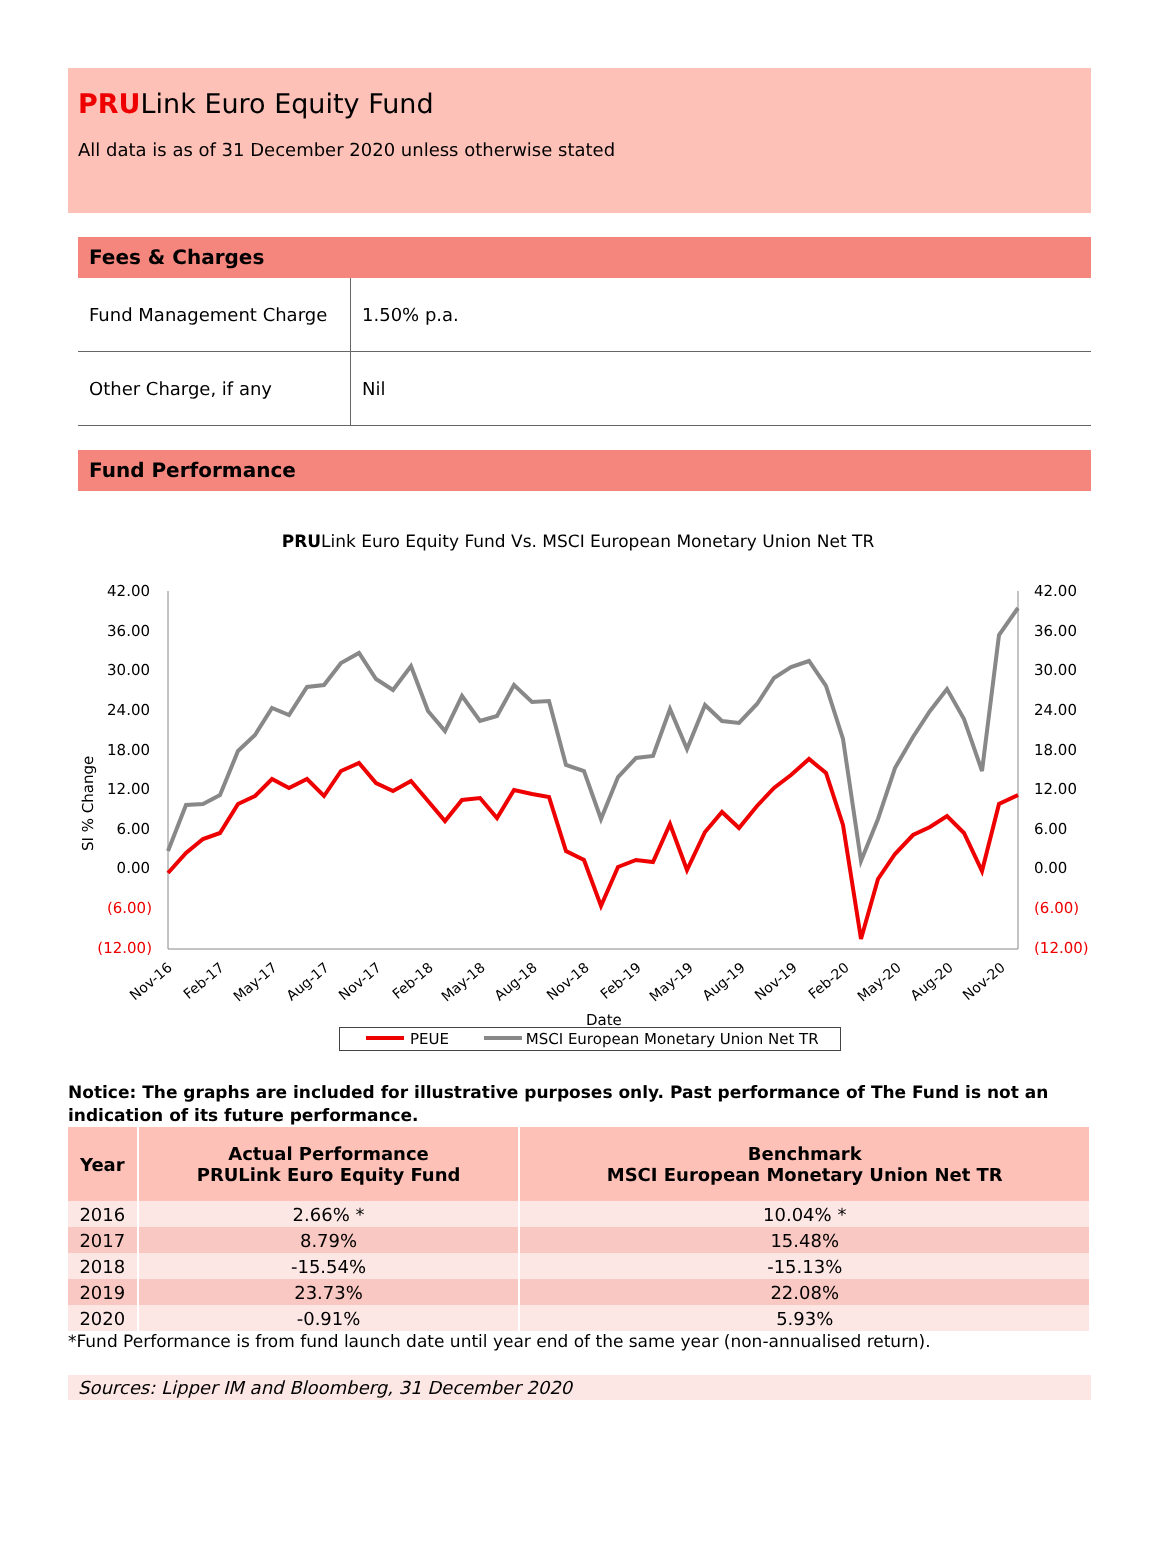PRULink Euro Equity Fund
All data is as of 31 December 2020 unless otherwise stated
Fees & Charges
| Fund Management Charge | 1.50% p.a. |
| Other Charge, if any | Nil |
Fund Performance
PRULink Euro Equity Fund Vs. MSCI European Monetary Union Net TR
42.00
36.00
30.00
24.00
18.00
12.00
6.00
0.00
(6.00)
(12.00)
42.00
36.00
30.00
24.00
18.00
12.00
6.00
0.00
(6.00)
(12.00)
SI % Change
Nov-16
Feb-17
May-17
Aug-17
Nov-17
Feb-18
May-18
Aug-18
Nov-18
Feb-19
May-19
Aug-19
Nov-19
Feb-20
May-20
Aug-20
Nov-20
Date
PEUE MSCI European Monetary Union Net TR
Notice: The graphs are included for illustrative purposes only. Past performance of The Fund is not an indication of its future performance.
| Year | Actual Performance PRULink Euro Equity Fund | Benchmark MSCI European Monetary Union Net TR |
| --- | --- | --- |
| 2016 | 2.66% * | 10.04% * |
| 2017 | 8.79% | 15.48% |
| 2018 | -15.54% | -15.13% |
| 2019 | 23.73% | 22.08% |
| 2020 | -0.91% | 5.93% |
*Fund Performance is from fund launch date until year end of the same year (non-annualised return).
Sources: Lipper IM and Bloomberg, 31 December 2020